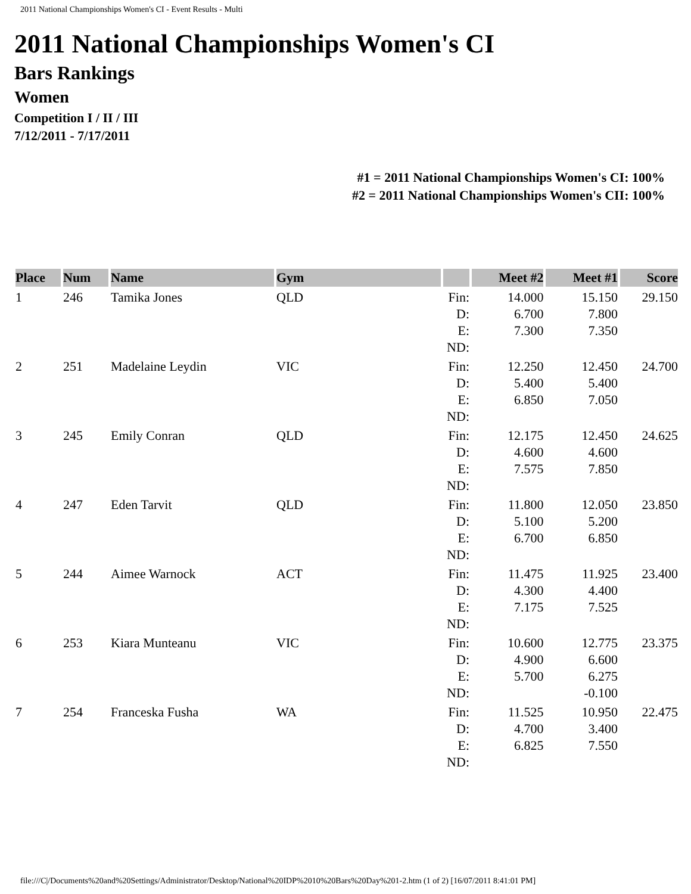2011 National Championships Women's CI - Event Results - Multi
2011 National Championships Women's CI
Bars Rankings
Women
Competition I / II / III
7/12/2011 - 7/17/2011
#1 = 2011 National Championships Women's CI: 100%
#2 = 2011 National Championships Women's CII: 100%
| Place | Num | Name | Gym | | Meet #2 | Meet #1 | Score |
| --- | --- | --- | --- | --- | --- | --- | --- |
| 1 | 246 | Tamika Jones | QLD | Fin: D: E: ND: | 14.000 6.700 7.300 | 15.150 7.800 7.350 | 29.150 |
| 2 | 251 | Madelaine Leydin | VIC | Fin: D: E: ND: | 12.250 5.400 6.850 | 12.450 5.400 7.050 | 24.700 |
| 3 | 245 | Emily Conran | QLD | Fin: D: E: ND: | 12.175 4.600 7.575 | 12.450 4.600 7.850 | 24.625 |
| 4 | 247 | Eden Tarvit | QLD | Fin: D: E: ND: | 11.800 5.100 6.700 | 12.050 5.200 6.850 | 23.850 |
| 5 | 244 | Aimee Warnock | ACT | Fin: D: E: ND: | 11.475 4.300 7.175 | 11.925 4.400 7.525 | 23.400 |
| 6 | 253 | Kiara Munteanu | VIC | Fin: D: E: ND: | 10.600 4.900 5.700 | 12.775 6.600 6.275 -0.100 | 23.375 |
| 7 | 254 | Franceska Fusha | WA | Fin: D: E: ND: | 11.525 4.700 6.825 | 10.950 3.400 7.550 | 22.475 |
file:///C|/Documents%20and%20Settings/Administrator/Desktop/National%20IDP%2010%20Bars%20Day%201-2.htm (1 of 2) [16/07/2011 8:41:01 PM]